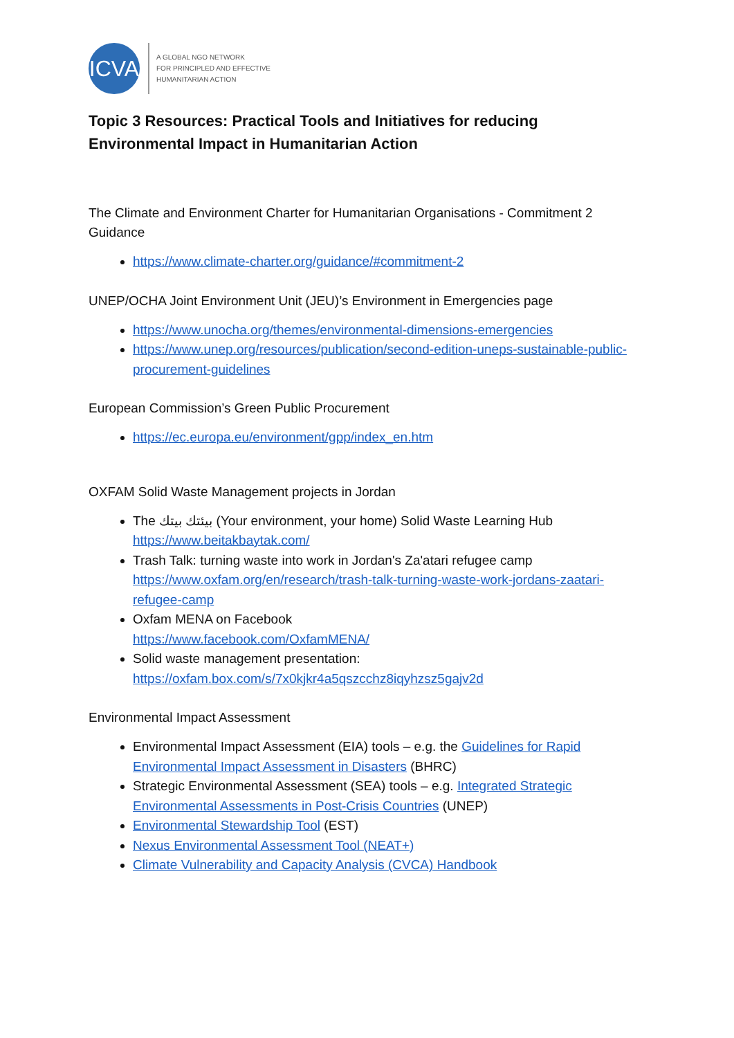ICVA
A GLOBAL NGO NETWORK
FOR PRINCIPLED AND EFFECTIVE
HUMANITARIAN ACTION
Topic 3 Resources: Practical Tools and Initiatives for reducing Environmental Impact in Humanitarian Action
The Climate and Environment Charter for Humanitarian Organisations - Commitment 2 Guidance
https://www.climate-charter.org/guidance/#commitment-2
UNEP/OCHA Joint Environment Unit (JEU)’s Environment in Emergencies page
https://www.unocha.org/themes/environmental-dimensions-emergencies
https://www.unep.org/resources/publication/second-edition-uneps-sustainable-public-procurement-guidelines
European Commission’s Green Public Procurement
https://ec.europa.eu/environment/gpp/index_en.htm
OXFAM Solid Waste Management projects in Jordan
The بيئتك بيتك (Your environment, your home) Solid Waste Learning Hub https://www.beitakbaytak.com/
Trash Talk: turning waste into work in Jordan's Za'atari refugee camp https://www.oxfam.org/en/research/trash-talk-turning-waste-work-jordans-zaatari-refugee-camp
Oxfam MENA on Facebook
https://www.facebook.com/OxfamMENA/
Solid waste management presentation:
https://oxfam.box.com/s/7x0kjkr4a5qszcchz8iqyhzsz5gajv2d
Environmental Impact Assessment
Environmental Impact Assessment (EIA) tools – e.g. the Guidelines for Rapid Environmental Impact Assessment in Disasters (BHRC)
Strategic Environmental Assessment (SEA) tools – e.g. Integrated Strategic Environmental Assessments in Post-Crisis Countries (UNEP)
Environmental Stewardship Tool (EST)
Nexus Environmental Assessment Tool (NEAT+)
Climate Vulnerability and Capacity Analysis (CVCA) Handbook